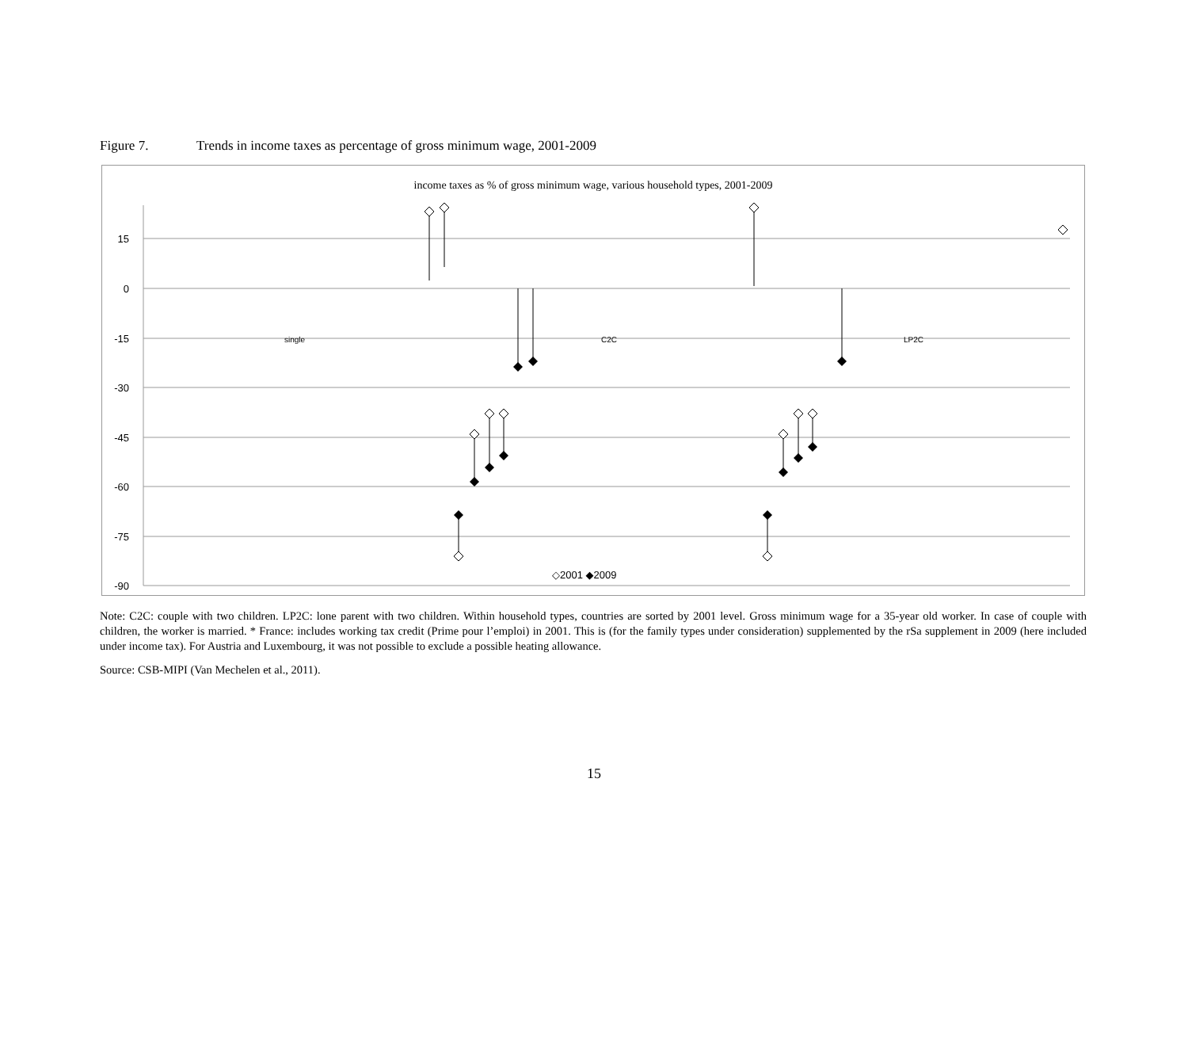Figure 7. Trends in income taxes as percentage of gross minimum wage, 2001-2009
income taxes as % of gross minimum wage, various household types, 2001-2009
15
0
-15
-30
-45
-60
-75
-90
single
C2C
LP2C
◇2001 ◆2009
Note: C2C: couple with two children. LP2C: lone parent with two children. Within household types, countries are sorted by 2001 level. Gross minimum wage for a 35-year old worker. In case of couple with children, the worker is married. * France: includes working tax credit (Prime pour l’emploi) in 2001. This is (for the family types under consideration) supplemented by the rSa supplement in 2009 (here included under income tax). For Austria and Luxembourg, it was not possible to exclude a possible heating allowance.
Source: CSB-MIPI (Van Mechelen et al., 2011).
15